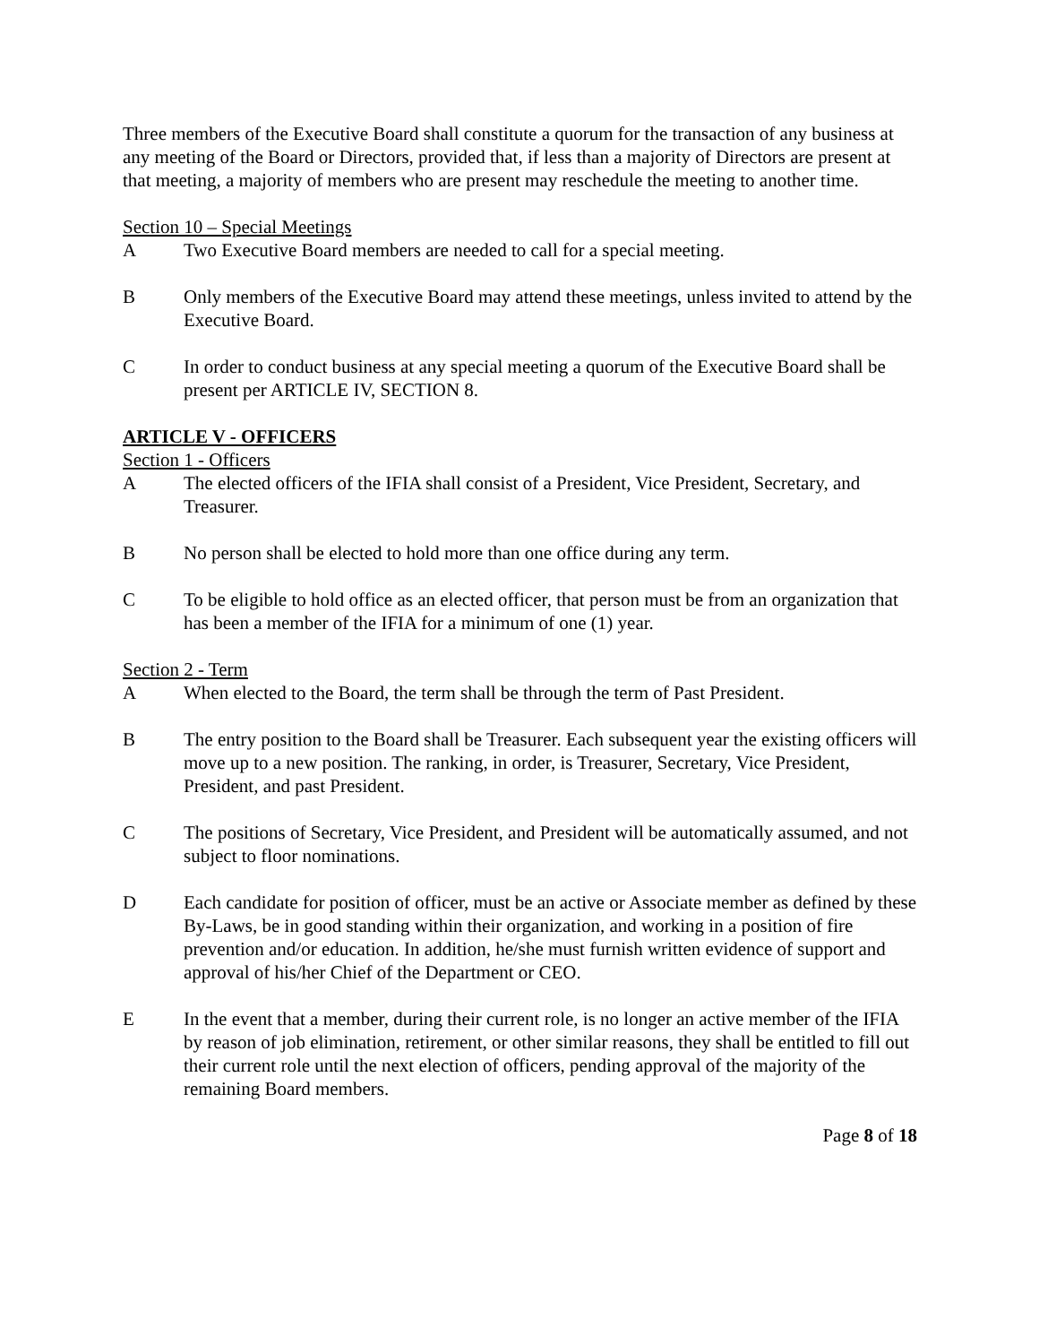Three members of the Executive Board shall constitute a quorum for the transaction of any business at any meeting of the Board or Directors, provided that, if less than a majority of Directors are present at that meeting, a majority of members who are present may reschedule the meeting to another time.
Section 10 – Special Meetings
A Two Executive Board members are needed to call for a special meeting.
B Only members of the Executive Board may attend these meetings, unless invited to attend by the Executive Board.
C In order to conduct business at any special meeting a quorum of the Executive Board shall be present per ARTICLE IV, SECTION 8.
ARTICLE V - OFFICERS
Section 1 - Officers
A The elected officers of the IFIA shall consist of a President, Vice President, Secretary, and Treasurer.
B No person shall be elected to hold more than one office during any term.
C To be eligible to hold office as an elected officer, that person must be from an organization that has been a member of the IFIA for a minimum of one (1) year.
Section 2 - Term
A When elected to the Board, the term shall be through the term of Past President.
B The entry position to the Board shall be Treasurer. Each subsequent year the existing officers will move up to a new position. The ranking, in order, is Treasurer, Secretary, Vice President, President, and past President.
C The positions of Secretary, Vice President, and President will be automatically assumed, and not subject to floor nominations.
D Each candidate for position of officer, must be an active or Associate member as defined by these By-Laws, be in good standing within their organization, and working in a position of fire prevention and/or education. In addition, he/she must furnish written evidence of support and approval of his/her Chief of the Department or CEO.
E In the event that a member, during their current role, is no longer an active member of the IFIA by reason of job elimination, retirement, or other similar reasons, they shall be entitled to fill out their current role until the next election of officers, pending approval of the majority of the remaining Board members.
Page 8 of 18